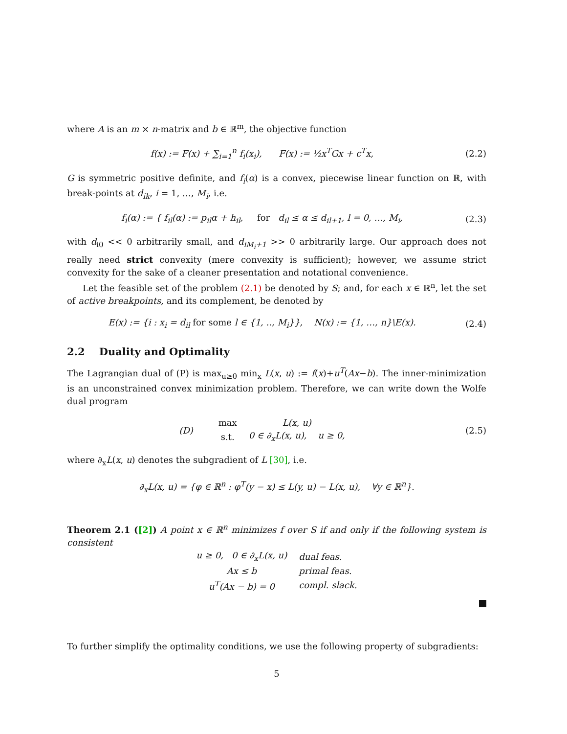where A is an m × n-matrix and b ∈ ℝ<sup>m</sup>, the objective function
f(x) := F(x) + ∑<sub>i=1</sub><sup>n</sup> f<sub>i</sub>(x<sub>i</sub>), F(x) := ½x<sup>T</sup>Gx + c<sup>T</sup>x,
(2.2)
G is symmetric positive definite, and f<sub>i</sub>(α) is a convex, piecewise linear function on ℝ, with break-points at d<sub>ik</sub>, i = 1, …, M<sub>i</sub>, i.e.
f<sub>i</sub>(α) := { f<sub>il</sub>(α) := p<sub>il</sub>α + h<sub>il</sub>, for d<sub>il</sub> ≤ α ≤ d<sub>il+1</sub>, l = 0, …, M<sub>i</sub>,
(2.3)
with d<sub>i0</sub> << 0 arbitrarily small, and d<sub>iM<sub>i</sub>+1</sub> >> 0 arbitrarily large. Our approach does not really need strict convexity (mere convexity is sufficient); however, we assume strict convexity for the sake of a cleaner presentation and notational convenience.
Let the feasible set of the problem (2.1) be denoted by S; and, for each x ∈ ℝ<sup>n</sup>, let the set of active breakpoints, and its complement, be denoted by
E(x) := {i : x<sub>i</sub> = d<sub>il</sub> for some l ∈ {1, .., M<sub>i</sub>}}, N(x) := {1, …, n}\E(x).
(2.4)
2.2 Duality and Optimality
The Lagrangian dual of (P) is max<sub>u≥0</sub> min<sub>x</sub> L(x, u) := f(x)+u<sup>T</sup>(Ax−b). The inner-minimization is an unconstrained convex minimization problem. Therefore, we can write down the Wolfe dual program
| (D) | max | L(x, u) |
| | s.t. | 0 ∈ ∂<sub>x</sub>L(x, u), u ≥ 0, |
(2.5)
where ∂<sub>x</sub>L(x, u) denotes the subgradient of L [30], i.e.
∂<sub>x</sub>L(x, u) = {φ ∈ ℝ<sup>n</sup> : φ<sup>T</sup>(y − x) ≤ L(y, u) − L(x, u), ∀y ∈ ℝ<sup>n</sup>}.
Theorem 2.1 ([2]) A point x ∈ ℝ<sup>n</sup> minimizes f over S if and only if the following system is consistent
| u ≥ 0, 0 ∈ ∂<sub>x</sub>L(x, u) | dual feas. |
| Ax ≤ b | primal feas. |
| u<sup>T</sup>(Ax − b) = 0 | compl. slack. |
To further simplify the optimality conditions, we use the following property of subgradients:
5